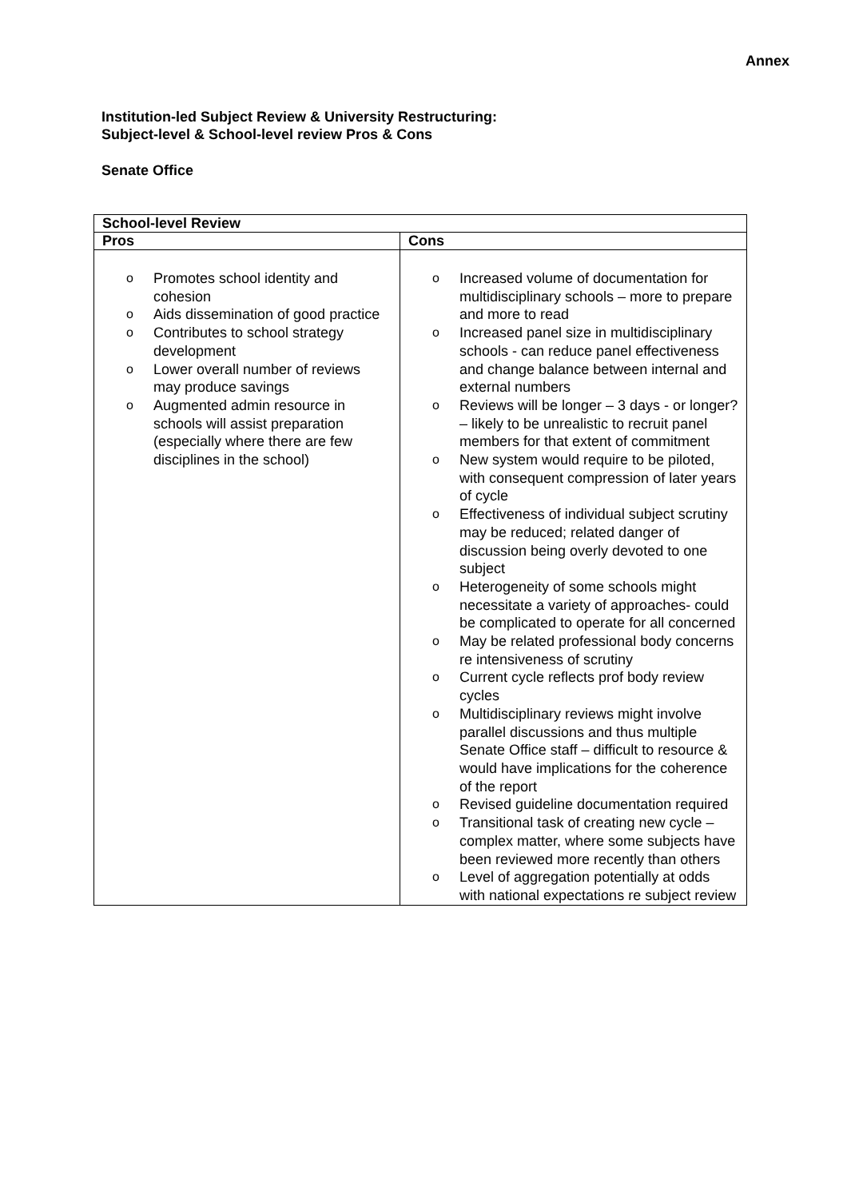Annex
Institution-led Subject Review & University Restructuring:
Subject-level & School-level review Pros & Cons
Senate Office
| School-level Review | |
| --- | --- |
| Pros | Cons |
| o Promotes school identity and cohesion o Aids dissemination of good practice o Contributes to school strategy development o Lower overall number of reviews may produce savings o Augmented admin resource in schools will assist preparation (especially where there are few disciplines in the school) | o Increased volume of documentation for multidisciplinary schools – more to prepare and more to read o Increased panel size in multidisciplinary schools - can reduce panel effectiveness and change balance between internal and external numbers o Reviews will be longer – 3 days - or longer? – likely to be unrealistic to recruit panel members for that extent of commitment o New system would require to be piloted, with consequent compression of later years of cycle o Effectiveness of individual subject scrutiny may be reduced; related danger of discussion being overly devoted to one subject o Heterogeneity of some schools might necessitate a variety of approaches- could be complicated to operate for all concerned o May be related professional body concerns re intensiveness of scrutiny o Current cycle reflects prof body review cycles o Multidisciplinary reviews might involve parallel discussions and thus multiple Senate Office staff – difficult to resource & would have implications for the coherence of the report o Revised guideline documentation required o Transitional task of creating new cycle – complex matter, where some subjects have been reviewed more recently than others o Level of aggregation potentially at odds with national expectations re subject review |